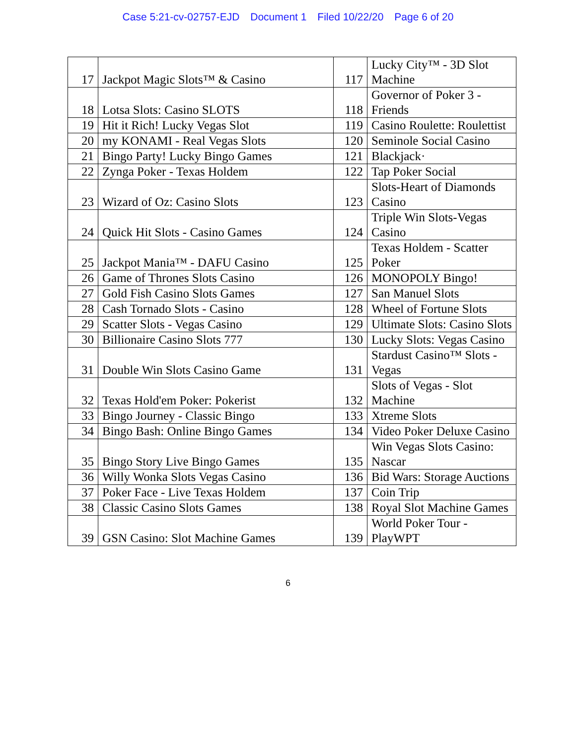Case 5:21-cv-02757-EJD Document 1 Filed 10/22/20 Page 6 of 20
| 17 | Jackpot Magic Slots™ & Casino | 117 | Lucky City™ - 3D Slot Machine |
| 18 | Lotsa Slots: Casino SLOTS | 118 | Governor of Poker 3 - Friends |
| 19 | Hit it Rich! Lucky Vegas Slot | 119 | Casino Roulette: Roulettist |
| 20 | my KONAMI - Real Vegas Slots | 120 | Seminole Social Casino |
| 21 | Bingo Party! Lucky Bingo Games | 121 | Blackjack· |
| 22 | Zynga Poker - Texas Holdem | 122 | Tap Poker Social |
| 23 | Wizard of Oz: Casino Slots | 123 | Slots-Heart of Diamonds Casino |
| 24 | Quick Hit Slots - Casino Games | 124 | Triple Win Slots-Vegas Casino |
| 25 | Jackpot Mania™ - DAFU Casino | 125 | Texas Holdem - Scatter Poker |
| 26 | Game of Thrones Slots Casino | 126 | MONOPOLY Bingo! |
| 27 | Gold Fish Casino Slots Games | 127 | San Manuel Slots |
| 28 | Cash Tornado Slots - Casino | 128 | Wheel of Fortune Slots |
| 29 | Scatter Slots - Vegas Casino | 129 | Ultimate Slots: Casino Slots |
| 30 | Billionaire Casino Slots 777 | 130 | Lucky Slots: Vegas Casino |
| 31 | Double Win Slots Casino Game | 131 | Stardust Casino™ Slots - Vegas |
| 32 | Texas Hold'em Poker: Pokerist | 132 | Slots of Vegas - Slot Machine |
| 33 | Bingo Journey - Classic Bingo | 133 | Xtreme Slots |
| 34 | Bingo Bash: Online Bingo Games | 134 | Video Poker Deluxe Casino |
| 35 | Bingo Story Live Bingo Games | 135 | Win Vegas Slots Casino: Nascar |
| 36 | Willy Wonka Slots Vegas Casino | 136 | Bid Wars: Storage Auctions |
| 37 | Poker Face - Live Texas Holdem | 137 | Coin Trip |
| 38 | Classic Casino Slots Games | 138 | Royal Slot Machine Games |
| 39 | GSN Casino: Slot Machine Games | 139 | World Poker Tour - PlayWPT |
6